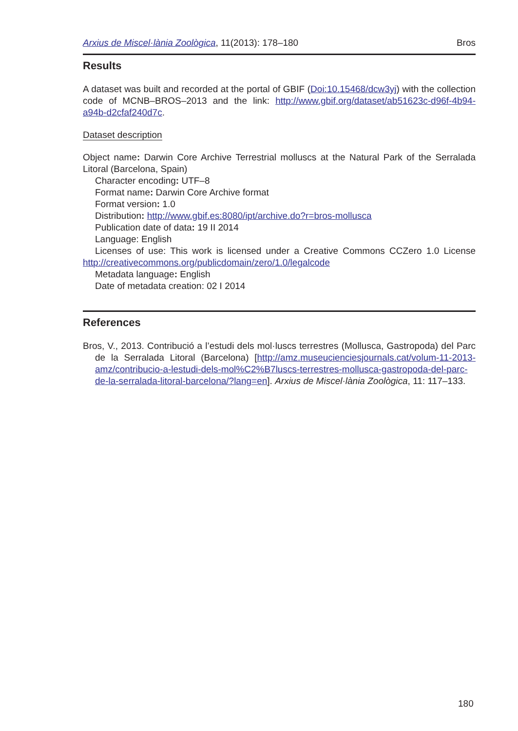Arxius de Miscel·lània Zoològica, 11(2013): 178–180 Bros
Results
A dataset was built and recorded at the portal of GBIF (Doi:10.15468/dcw3yj) with the collection code of MCNB–BROS–2013 and the link: http://www.gbif.org/dataset/ab51623c-d96f-4b94-a94b-d2cfaf240d7c.
Dataset description
Object name: Darwin Core Archive Terrestrial molluscs at the Natural Park of the Serralada Litoral (Barcelona, Spain)
Character encoding: UTF–8
Format name: Darwin Core Archive format
Format version: 1.0
Distribution: http://www.gbif.es:8080/ipt/archive.do?r=bros-mollusca
Publication date of data: 19 II 2014
Language: English
Licenses of use: This work is licensed under a Creative Commons CCZero 1.0 License http://creativecommons.org/publicdomain/zero/1.0/legalcode
Metadata language: English
Date of metadata creation: 02 I 2014
References
Bros, V., 2013. Contribució a l’estudi dels mol·luscs terrestres (Mollusca, Gastropoda) del Parc de la Serralada Litoral (Barcelona) [http://amz.museucienciesjournals.cat/volum-11-2013-amz/contribucio-a-lestudi-dels-mol%C2%B7luscs-terrestres-mollusca-gastropoda-del-parc-de-la-serralada-litoral-barcelona/?lang=en]. Arxius de Miscel·lània Zoològica, 11: 117–133.
180